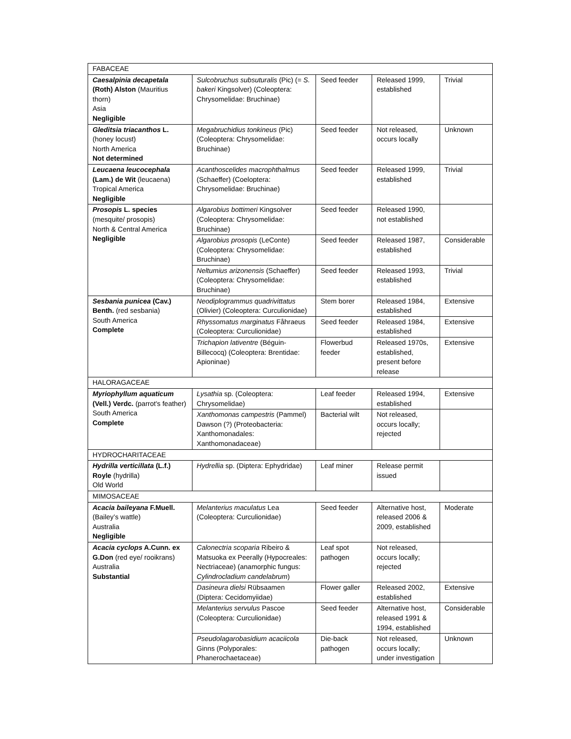| FABACEAE | | | | |
| Caesalpinia decapetala (Roth) Alston (Mauritius thorn) Asia Negligible | Sulcobruchus subsuturalis (Pic) (= S. bakeri Kingsolver) (Coleoptera: Chrysomelidae: Bruchinae) | Seed feeder | Released 1999, established | Trivial |
| Gleditsia triacanthos L. (honey locust) North America Not determined | Megabruchidius tonkineus (Pic) (Coleoptera: Chrysomelidae: Bruchinae) | Seed feeder | Not released, occurs locally | Unknown |
| Leucaena leucocephala (Lam.) de Wit (leucaena) Tropical America Negligible | Acanthoscelides macrophthalmus (Schaeffer) (Coeloptera: Chrysomelidae: Bruchinae) | Seed feeder | Released 1999, established | Trivial |
| Prosopis L. species (mesquite/ prosopis) North & Central America Negligible | Algarobius bottimeri Kingsolver (Coleoptera: Chrysomelidae: Bruchinae) | Seed feeder | Released 1990, not established | |
| | Algarobius prosopis (LeConte) (Coleoptera: Chrysomelidae: Bruchinae) | Seed feeder | Released 1987, established | Considerable |
| | Neltumius arizonensis (Schaeffer) (Coleoptera: Chrysomelidae: Bruchinae) | Seed feeder | Released 1993, established | Trivial |
| Sesbania punicea (Cav.) Benth. (red sesbania) South America Complete | Neodiplogrammus quadrivittatus (Olivier) (Coleoptera: Curculionidae) | Stem borer | Released 1984, established | Extensive |
| | Rhyssomatus marginatus Fåhraeus (Coleoptera: Curculionidae) | Seed feeder | Released 1984, established | Extensive |
| | Trichapion lativentre (Béguin-Billecocq) (Coleoptera: Brentidae: Apioninae) | Flowerbud feeder | Released 1970s, established, present before release | Extensive |
| HALORAGACEAE | | | | |
| Myriophyllum aquaticum (Vell.) Verdc. (parrot's feather) South America Complete | Lysathia sp. (Coleoptera: Chrysomelidae) | Leaf feeder | Released 1994, established | Extensive |
| | Xanthomonas campestris (Pammel) Dawson (?) (Proteobacteria: Xanthomonadales: Xanthomonadaceae) | Bacterial wilt | Not released, occurs locally; rejected | |
| HYDROCHARITACEAE | | | | |
| Hydrilla verticillata (L.f.) Royle (hydrilla) Old World | Hydrellia sp. (Diptera: Ephydridae) | Leaf miner | Release permit issued | |
| MIMOSACEAE | | | | |
| Acacia baileyana F.Muell. (Bailey’s wattle) Australia Negligible | Melanterius maculatus Lea (Coleoptera: Curculionidae) | Seed feeder | Alternative host, released 2006 & 2009, established | Moderate |
| Acacia cyclops A.Cunn. ex G.Don (red eye/ rooikrans) Australia Substantial | Calonectria scoparia Ribeiro & Matsuoka ex Peerally (Hypocreales: Nectriaceae) (anamorphic fungus: Cylindrocladium candelabrum ) | Leaf spot pathogen | Not released, occurs locally; rejected | |
| | Dasineura dielsi Rübsaamen (Diptera: Cecidomyiidae) | Flower galler | Released 2002, established | Extensive |
| | Melanterius servulus Pascoe (Coleoptera: Curculionidae) | Seed feeder | Alternative host, released 1991 & 1994, established | Considerable |
| | Pseudolagarobasidium acaciicola Ginns (Polyporales: Phanerochaetaceae) | Die-back pathogen | Not released, occurs locally; under investigation | Unknown |